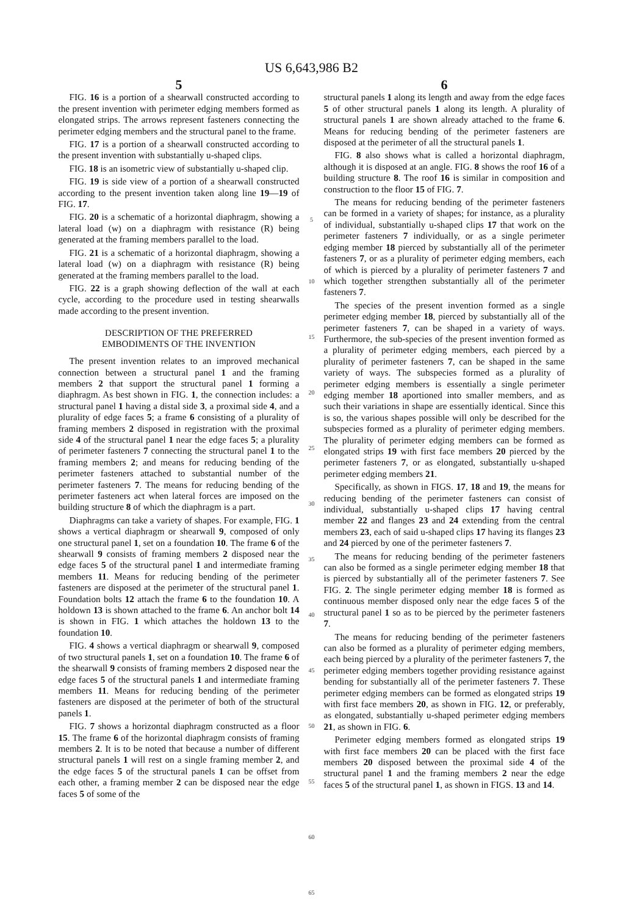US 6,643,986 B2
5
FIG. 16 is a portion of a shearwall constructed according to the present invention with perimeter edging members formed as elongated strips. The arrows represent fasteners connecting the perimeter edging members and the structural panel to the frame.
FIG. 17 is a portion of a shearwall constructed according to the present invention with substantially u-shaped clips.
FIG. 18 is an isometric view of substantially u-shaped clip.
FIG. 19 is side view of a portion of a shearwall constructed according to the present invention taken along line 19—19 of FIG. 17.
FIG. 20 is a schematic of a horizontal diaphragm, showing a lateral load (w) on a diaphragm with resistance (R) being generated at the framing members parallel to the load.
FIG. 21 is a schematic of a horizontal diaphragm, showing a lateral load (w) on a diaphragm with resistance (R) being generated at the framing members parallel to the load.
FIG. 22 is a graph showing deflection of the wall at each cycle, according to the procedure used in testing shearwalls made according to the present invention.
DESCRIPTION OF THE PREFERRED
EMBODIMENTS OF THE INVENTION
The present invention relates to an improved mechanical connection between a structural panel 1 and the framing members 2 that support the structural panel 1 forming a diaphragm. As best shown in FIG. 1, the connection includes: a structural panel 1 having a distal side 3, a proximal side 4, and a plurality of edge faces 5; a frame 6 consisting of a plurality of framing members 2 disposed in registration with the proximal side 4 of the structural panel 1 near the edge faces 5; a plurality of perimeter fasteners 7 connecting the structural panel 1 to the framing members 2; and means for reducing bending of the perimeter fasteners attached to substantial number of the perimeter fasteners 7. The means for reducing bending of the perimeter fasteners act when lateral forces are imposed on the building structure 8 of which the diaphragm is a part.
Diaphragms can take a variety of shapes. For example, FIG. 1 shows a vertical diaphragm or shearwall 9, composed of only one structural panel 1, set on a foundation 10. The frame 6 of the shearwall 9 consists of framing members 2 disposed near the edge faces 5 of the structural panel 1 and intermediate framing members 11. Means for reducing bending of the perimeter fasteners are disposed at the perimeter of the structural panel 1. Foundation bolts 12 attach the frame 6 to the foundation 10. A holdown 13 is shown attached to the frame 6. An anchor bolt 14 is shown in FIG. 1 which attaches the holdown 13 to the foundation 10.
FIG. 4 shows a vertical diaphragm or shearwall 9, composed of two structural panels 1, set on a foundation 10. The frame 6 of the shearwall 9 consists of framing members 2 disposed near the edge faces 5 of the structural panels 1 and intermediate framing members 11. Means for reducing bending of the perimeter fasteners are disposed at the perimeter of both of the structural panels 1.
FIG. 7 shows a horizontal diaphragm constructed as a floor 15. The frame 6 of the horizontal diaphragm consists of framing members 2. It is to be noted that because a number of different structural panels 1 will rest on a single framing member 2, and the edge faces 5 of the structural panels 1 can be offset from each other, a framing member 2 can be disposed near the edge faces 5 of some of the
5
10
15
20
25
30
35
40
45
50
55
60
65
6
structural panels 1 along its length and away from the edge faces 5 of other structural panels 1 along its length. A plurality of structural panels 1 are shown already attached to the frame 6. Means for reducing bending of the perimeter fasteners are disposed at the perimeter of all the structural panels 1.
FIG. 8 also shows what is called a horizontal diaphragm, although it is disposed at an angle. FIG. 8 shows the roof 16 of a building structure 8. The roof 16 is similar in composition and construction to the floor 15 of FIG. 7.
The means for reducing bending of the perimeter fasteners can be formed in a variety of shapes; for instance, as a plurality of individual, substantially u-shaped clips 17 that work on the perimeter fasteners 7 individually, or as a single perimeter edging member 18 pierced by substantially all of the perimeter fasteners 7, or as a plurality of perimeter edging members, each of which is pierced by a plurality of perimeter fasteners 7 and which together strengthen substantially all of the perimeter fasteners 7.
The species of the present invention formed as a single perimeter edging member 18, pierced by substantially all of the perimeter fasteners 7, can be shaped in a variety of ways. Furthermore, the sub-species of the present invention formed as a plurality of perimeter edging members, each pierced by a plurality of perimeter fasteners 7, can be shaped in the same variety of ways. The subspecies formed as a plurality of perimeter edging members is essentially a single perimeter edging member 18 aportioned into smaller members, and as such their variations in shape are essentially identical. Since this is so, the various shapes possible will only be described for the subspecies formed as a plurality of perimeter edging members. The plurality of perimeter edging members can be formed as elongated strips 19 with first face members 20 pierced by the perimeter fasteners 7, or as elongated, substantially u-shaped perimeter edging members 21.
Specifically, as shown in FIGS. 17, 18 and 19, the means for reducing bending of the perimeter fasteners can consist of individual, substantially u-shaped clips 17 having central member 22 and flanges 23 and 24 extending from the central members 23, each of said u-shaped clips 17 having its flanges 23 and 24 pierced by one of the perimeter fasteners 7.
The means for reducing bending of the perimeter fasteners can also be formed as a single perimeter edging member 18 that is pierced by substantially all of the perimeter fasteners 7. See FIG. 2. The single perimeter edging member 18 is formed as continuous member disposed only near the edge faces 5 of the structural panel 1 so as to be pierced by the perimeter fasteners 7.
The means for reducing bending of the perimeter fasteners can also be formed as a plurality of perimeter edging members, each being pierced by a plurality of the perimeter fasteners 7, the perimeter edging members together providing resistance against bending for substantially all of the perimeter fasteners 7. These perimeter edging members can be formed as elongated strips 19 with first face members 20, as shown in FIG. 12, or preferably, as elongated, substantially u-shaped perimeter edging members 21, as shown in FIG. 6.
Perimeter edging members formed as elongated strips 19 with first face members 20 can be placed with the first face members 20 disposed between the proximal side 4 of the structural panel 1 and the framing members 2 near the edge faces 5 of the structural panel 1, as shown in FIGS. 13 and 14.